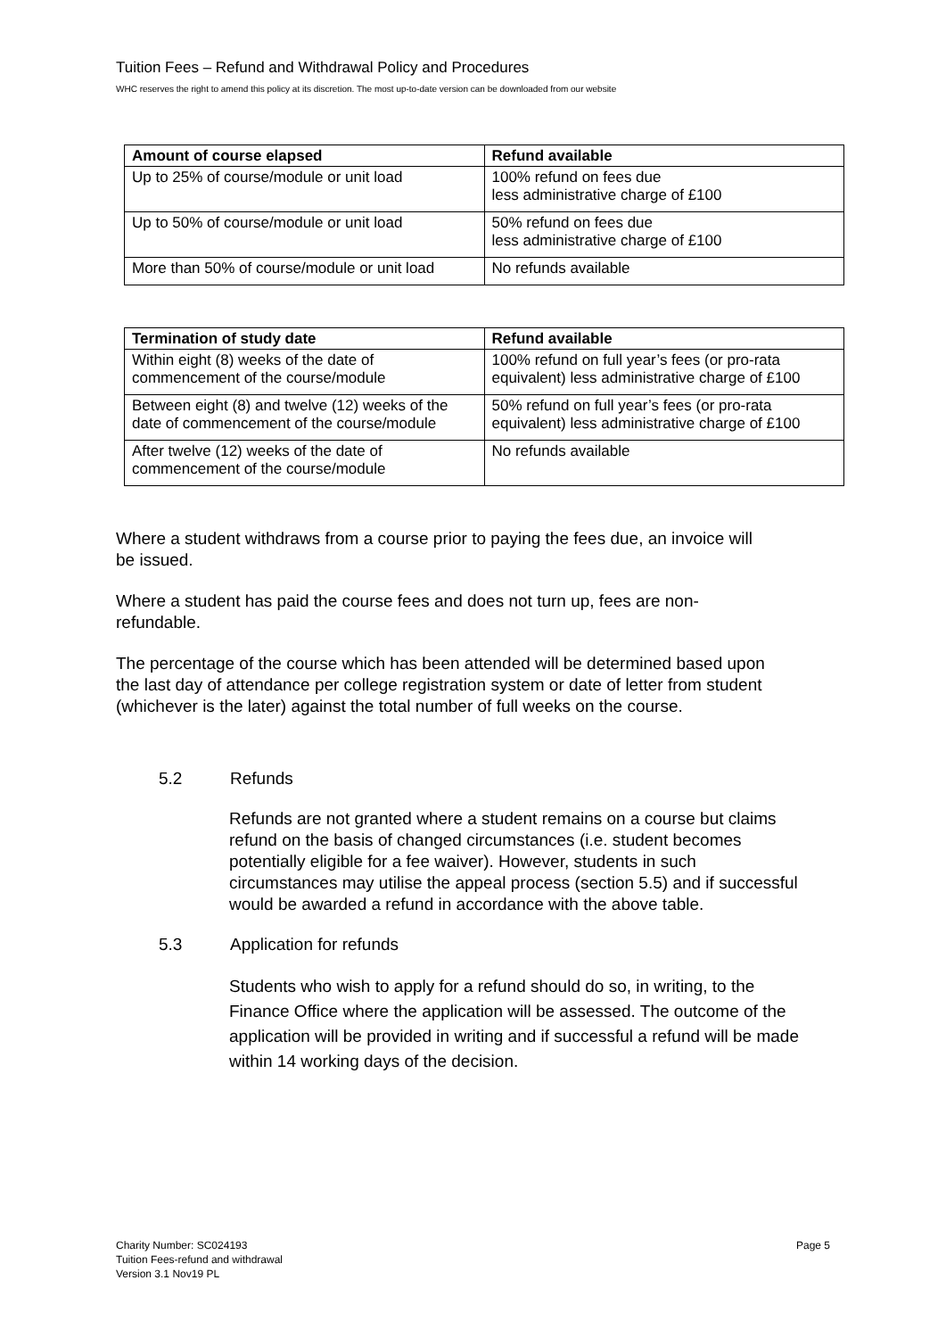Tuition Fees – Refund and Withdrawal Policy and Procedures
WHC reserves the right to amend this policy at its discretion. The most up-to-date version can be downloaded from our website
| Amount of course elapsed | Refund available |
| --- | --- |
| Up to 25% of course/module or unit load | 100% refund on fees due less administrative charge of £100 |
| Up to 50% of course/module or unit load | 50% refund on fees due less administrative charge of £100 |
| More than 50% of course/module or unit load | No refunds available |
| Termination of study date | Refund available |
| --- | --- |
| Within eight (8) weeks of the date of commencement of the course/module | 100% refund on full year’s fees (or pro-rata equivalent) less administrative charge of £100 |
| Between eight (8) and twelve (12) weeks of the date of commencement of the course/module | 50% refund on full year’s fees (or pro-rata equivalent) less administrative charge of £100 |
| After twelve (12) weeks of the date of commencement of the course/module | No refunds available |
Where a student withdraws from a course prior to paying the fees due, an invoice will be issued.
Where a student has paid the course fees and does not turn up, fees are non-refundable.
The percentage of the course which has been attended will be determined based upon the last day of attendance per college registration system or date of letter from student (whichever is the later) against the total number of full weeks on the course.
5.2 Refunds
Refunds are not granted where a student remains on a course but claims refund on the basis of changed circumstances (i.e. student becomes potentially eligible for a fee waiver). However, students in such circumstances may utilise the appeal process (section 5.5) and if successful would be awarded a refund in accordance with the above table.
5.3 Application for refunds
Students who wish to apply for a refund should do so, in writing, to the Finance Office where the application will be assessed. The outcome of the application will be provided in writing and if successful a refund will be made within 14 working days of the decision.
Charity Number: SC024193
Tuition Fees-refund and withdrawal
Version 3.1 Nov19 PL
Page 5